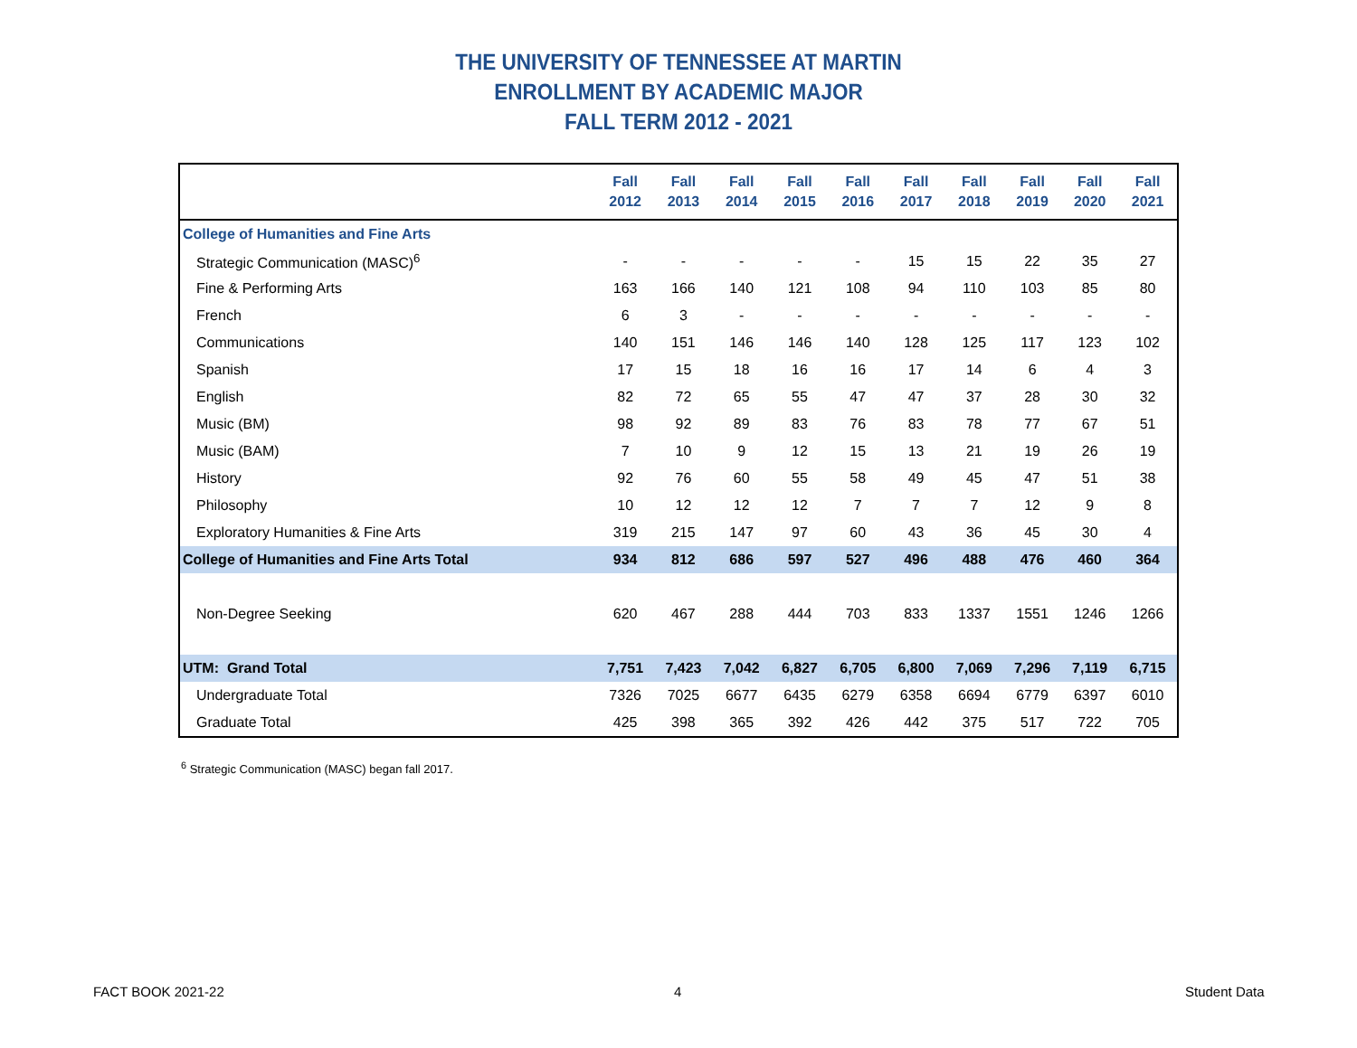THE UNIVERSITY OF TENNESSEE AT MARTIN
ENROLLMENT BY ACADEMIC MAJOR
FALL TERM 2012 - 2021
| | Fall 2012 | Fall 2013 | Fall 2014 | Fall 2015 | Fall 2016 | Fall 2017 | Fall 2018 | Fall 2019 | Fall 2020 | Fall 2021 |
| --- | --- | --- | --- | --- | --- | --- | --- | --- | --- | --- |
| College of Humanities and Fine Arts | | | | | | | | | | |
| Strategic Communication (MASC)<sup>6</sup> | - | - | - | - | - | 15 | 15 | 22 | 35 | 27 |
| Fine & Performing Arts | 163 | 166 | 140 | 121 | 108 | 94 | 110 | 103 | 85 | 80 |
| French | 6 | 3 | - | - | - | - | - | - | - | - |
| Communications | 140 | 151 | 146 | 146 | 140 | 128 | 125 | 117 | 123 | 102 |
| Spanish | 17 | 15 | 18 | 16 | 16 | 17 | 14 | 6 | 4 | 3 |
| English | 82 | 72 | 65 | 55 | 47 | 47 | 37 | 28 | 30 | 32 |
| Music (BM) | 98 | 92 | 89 | 83 | 76 | 83 | 78 | 77 | 67 | 51 |
| Music (BAM) | 7 | 10 | 9 | 12 | 15 | 13 | 21 | 19 | 26 | 19 |
| History | 92 | 76 | 60 | 55 | 58 | 49 | 45 | 47 | 51 | 38 |
| Philosophy | 10 | 12 | 12 | 12 | 7 | 7 | 7 | 12 | 9 | 8 |
| Exploratory Humanities & Fine Arts | 319 | 215 | 147 | 97 | 60 | 43 | 36 | 45 | 30 | 4 |
| College of Humanities and Fine Arts Total | 934 | 812 | 686 | 597 | 527 | 496 | 488 | 476 | 460 | 364 |
| Non-Degree Seeking | 620 | 467 | 288 | 444 | 703 | 833 | 1337 | 1551 | 1246 | 1266 |
| UTM: Grand Total | 7,751 | 7,423 | 7,042 | 6,827 | 6,705 | 6,800 | 7,069 | 7,296 | 7,119 | 6,715 |
| Undergraduate Total | 7326 | 7025 | 6677 | 6435 | 6279 | 6358 | 6694 | 6779 | 6397 | 6010 |
| Graduate Total | 425 | 398 | 365 | 392 | 426 | 442 | 375 | 517 | 722 | 705 |
<sup>6</sup> Strategic Communication (MASC) began fall 2017.
FACT BOOK 2021-22 4 Student Data